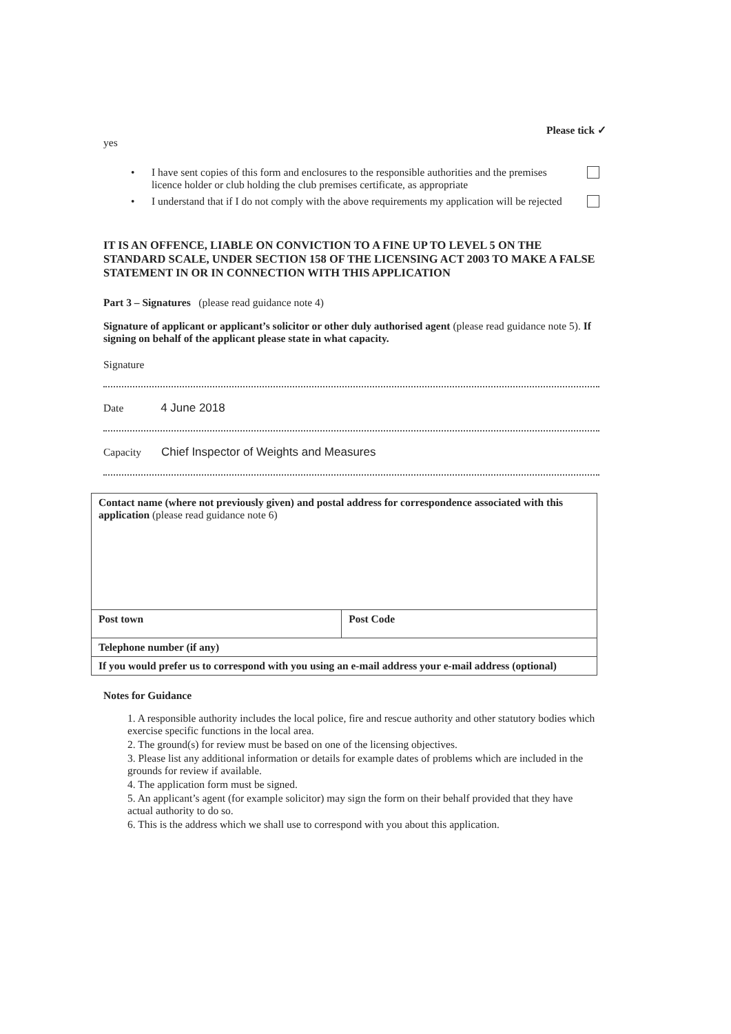Please tick ✓
yes
• I have sent copies of this form and enclosures to the responsible authorities and the premises licence holder or club holding the club premises certificate, as appropriate
• I understand that if I do not comply with the above requirements my application will be rejected
IT IS AN OFFENCE, LIABLE ON CONVICTION TO A FINE UP TO LEVEL 5 ON THE STANDARD SCALE, UNDER SECTION 158 OF THE LICENSING ACT 2003 TO MAKE A FALSE STATEMENT IN OR IN CONNECTION WITH THIS APPLICATION
Part 3 – Signatures (please read guidance note 4)
Signature of applicant or applicant’s solicitor or other duly authorised agent (please read guidance note 5). If signing on behalf of the applicant please state in what capacity.
Signature
Date 4 June 2018
Capacity Chief Inspector of Weights and Measures
| Contact name (where not previously given) and postal address for correspondence associated with this application (please read guidance note 6) | |
| Post town | Post Code |
| Telephone number (if any) | |
| If you would prefer us to correspond with you using an e-mail address your e-mail address (optional) | |
Notes for Guidance
1. A responsible authority includes the local police, fire and rescue authority and other statutory bodies which exercise specific functions in the local area.
2. The ground(s) for review must be based on one of the licensing objectives.
3. Please list any additional information or details for example dates of problems which are included in the grounds for review if available.
4. The application form must be signed.
5. An applicant’s agent (for example solicitor) may sign the form on their behalf provided that they have actual authority to do so.
6. This is the address which we shall use to correspond with you about this application.